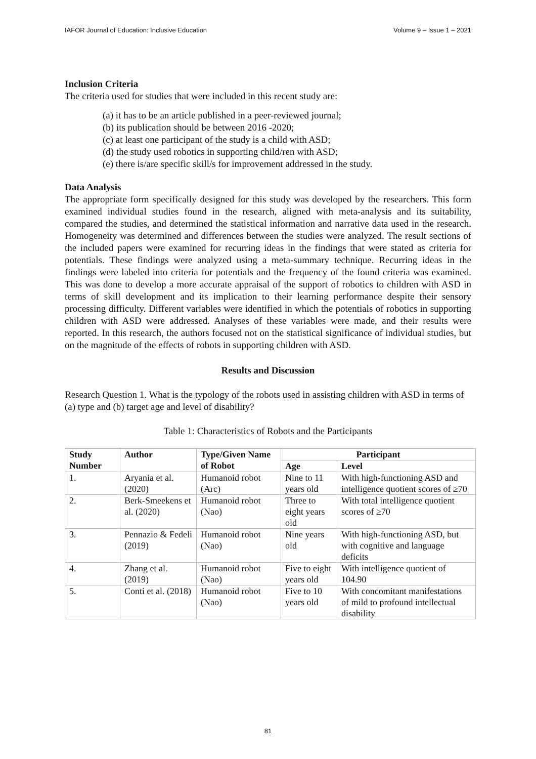IAFOR Journal of Education: Inclusive Education Volume 9 – Issue 1 – 2021
Inclusion Criteria
The criteria used for studies that were included in this recent study are:
(a) it has to be an article published in a peer-reviewed journal;
(b) its publication should be between 2016 -2020;
(c) at least one participant of the study is a child with ASD;
(d) the study used robotics in supporting child/ren with ASD;
(e) there is/are specific skill/s for improvement addressed in the study.
Data Analysis
The appropriate form specifically designed for this study was developed by the researchers. This form examined individual studies found in the research, aligned with meta-analysis and its suitability, compared the studies, and determined the statistical information and narrative data used in the research. Homogeneity was determined and differences between the studies were analyzed. The result sections of the included papers were examined for recurring ideas in the findings that were stated as criteria for potentials. These findings were analyzed using a meta-summary technique. Recurring ideas in the findings were labeled into criteria for potentials and the frequency of the found criteria was examined. This was done to develop a more accurate appraisal of the support of robotics to children with ASD in terms of skill development and its implication to their learning performance despite their sensory processing difficulty. Different variables were identified in which the potentials of robotics in supporting children with ASD were addressed. Analyses of these variables were made, and their results were reported. In this research, the authors focused not on the statistical significance of individual studies, but on the magnitude of the effects of robots in supporting children with ASD.
Results and Discussion
Research Question 1. What is the typology of the robots used in assisting children with ASD in terms of (a) type and (b) target age and level of disability?
Table 1: Characteristics of Robots and the Participants
| Study Number | Author | Type/Given Name of Robot | Participant | |
| --- | --- | --- | --- | --- |
| | | | Age | Level |
| 1. | Aryania et al. (2020) | Humanoid robot (Arc) | Nine to 11 years old | With high-functioning ASD and intelligence quotient scores of ≥70 |
| 2. | Berk-Smeekens et al. (2020) | Humanoid robot (Nao) | Three to eight years old | With total intelligence quotient scores of ≥70 |
| 3. | Pennazio & Fedeli (2019) | Humanoid robot (Nao) | Nine years old | With high-functioning ASD, but with cognitive and language deficits |
| 4. | Zhang et al. (2019) | Humanoid robot (Nao) | Five to eight years old | With intelligence quotient of 104.90 |
| 5. | Conti et al. (2018) | Humanoid robot (Nao) | Five to 10 years old | With concomitant manifestations of mild to profound intellectual disability |
81